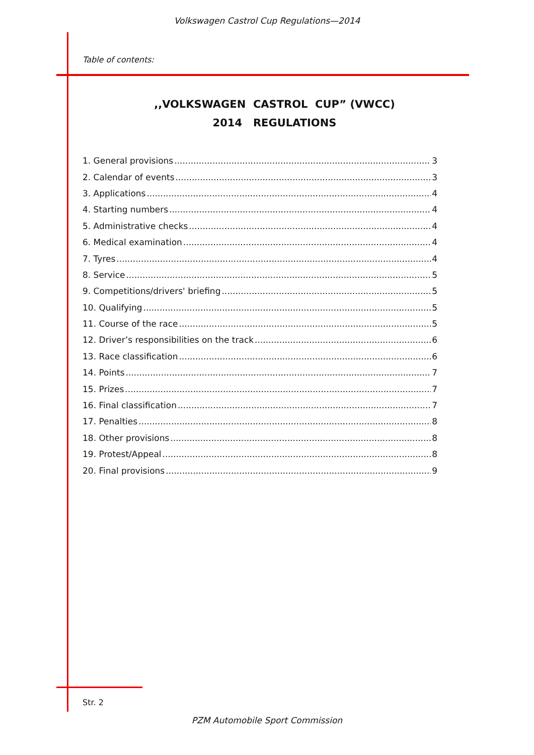Volkswagen Castrol Cup Regulations—2014
Table of contents:
,,VOLKSWAGEN CASTROL CUP” (VWCC)
2014 REGULATIONS
1. General provisions 3
2. Calendar of events 3
3. Applications 4
4. Starting numbers 4
5. Administrative checks 4
6. Medical examination 4
7. Tyres 4
8. Service 5
9. Competitions/drivers' briefing 5
10. Qualifying 5
11. Course of the race 5
12. Driver’s responsibilities on the track 6
13. Race classification 6
14. Points 7
15. Prizes 7
16. Final classification 7
17. Penalties 8
18. Other provisions 8
19. Protest/Appeal 8
20. Final provisions 9
Str. 2
PZM Automobile Sport Commission